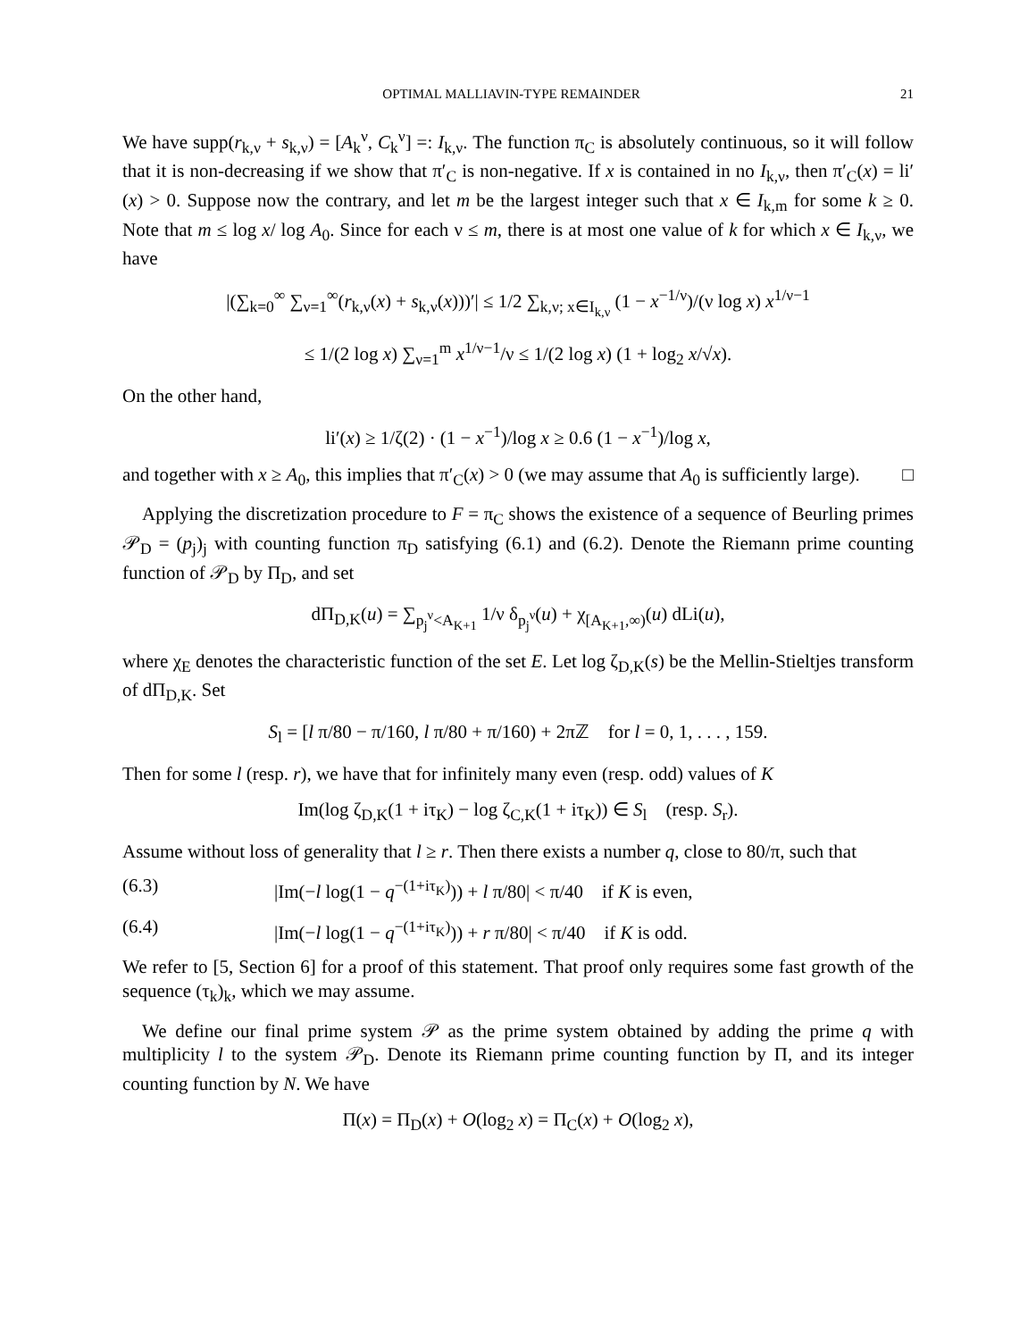OPTIMAL MALLIAVIN-TYPE REMAINDER 21
We have supp(r<sub>k,ν</sub> + s<sub>k,ν</sub>) = [A<sub>k</sub><sup>ν</sup>, C<sub>k</sub><sup>ν</sup>] =: I<sub>k,ν</sub>. The function π<sub>C</sub> is absolutely continuous, so it will follow that it is non-decreasing if we show that π′<sub>C</sub> is non-negative. If x is contained in no I<sub>k,ν</sub>, then π′<sub>C</sub>(x) = li′(x) > 0. Suppose now the contrary, and let m be the largest integer such that x ∈ I<sub>k,m</sub> for some k ≥ 0. Note that m ≤ log x/ log A<sub>0</sub>. Since for each ν ≤ m, there is at most one value of k for which x ∈ I<sub>k,ν</sub>, we have
|(∑<sub>k=0</sub><sup>∞</sup> ∑<sub>ν=1</sub><sup>∞</sup>(r<sub>k,ν</sub>(x) + s<sub>k,ν</sub>(x)))′| ≤ 1/2 ∑<sub>k,ν; x∈I<sub>k,ν</sub></sub> (1 − x<sup>−1/ν</sup>)/(ν log x) x<sup>1/ν−1</sup>
≤ 1/(2 log x) ∑<sub>ν=1</sub><sup>m</sup> x<sup>1/ν−1</sup>/ν ≤ 1/(2 log x) (1 + log<sub>2</sub> x/√x).
On the other hand,
li′(x) ≥ 1/ζ(2) · (1 − x<sup>−1</sup>)/log x ≥ 0.6 (1 − x<sup>−1</sup>)/log x,
and together with x ≥ A<sub>0</sub>, this implies that π′<sub>C</sub>(x) > 0 (we may assume that A<sub>0</sub> is sufficiently large). □
Applying the discretization procedure to F = π<sub>C</sub> shows the existence of a sequence of Beurling primes 𝒫<sub>D</sub> = (p<sub>j</sub>)<sub>j</sub> with counting function π<sub>D</sub> satisfying (6.1) and (6.2). Denote the Riemann prime counting function of 𝒫<sub>D</sub> by Π<sub>D</sub>, and set
dΠ<sub>D,K</sub>(u) = ∑<sub>p<sub>j</sub><sup>ν</sup><A<sub>K+1</sub></sub> 1/ν δ<sub>p<sub>j</sub><sup>ν</sup></sub>(u) + χ<sub>[A<sub>K+1</sub>,∞)</sub>(u) dLi(u),
where χ<sub>E</sub> denotes the characteristic function of the set E. Let log ζ<sub>D,K</sub>(s) be the Mellin-Stieltjes transform of dΠ<sub>D,K</sub>. Set
S<sub>l</sub> = [l π/80 − π/160, l π/80 + π/160) + 2πℤ for l = 0, 1, . . . , 159.
Then for some l (resp. r), we have that for infinitely many even (resp. odd) values of K
Im(log ζ<sub>D,K</sub>(1 + iτ<sub>K</sub>) − log ζ<sub>C,K</sub>(1 + iτ<sub>K</sub>)) ∈ S<sub>l</sub> (resp. S<sub>r</sub>).
Assume without loss of generality that l ≥ r. Then there exists a number q, close to 80/π, such that
(6.3) |Im(−l log(1 − q<sup>−(1+iτ<sub>K</sub>)</sup>)) + l π/80| < π/40 if K is even,
(6.4) |Im(−l log(1 − q<sup>−(1+iτ<sub>K</sub>)</sup>)) + r π/80| < π/40 if K is odd.
We refer to [5, Section 6] for a proof of this statement. That proof only requires some fast growth of the sequence (τ<sub>k</sub>)<sub>k</sub>, which we may assume.
We define our final prime system 𝒫 as the prime system obtained by adding the prime q with multiplicity l to the system 𝒫<sub>D</sub>. Denote its Riemann prime counting function by Π, and its integer counting function by N. We have
Π(x) = Π<sub>D</sub>(x) + O(log<sub>2</sub> x) = Π<sub>C</sub>(x) + O(log<sub>2</sub> x),